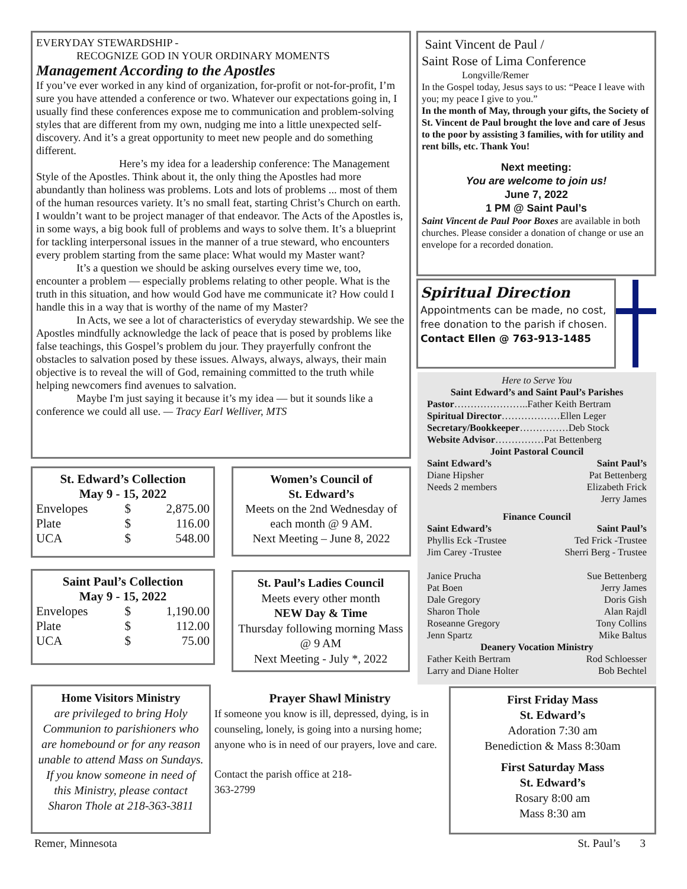EVERYDAY STEWARDSHIP -
RECOGNIZE GOD IN YOUR ORDINARY MOMENTS
Management According to the Apostles
If you’ve ever worked in any kind of organization, for-profit or not-for-profit, I’m sure you have attended a conference or two. Whatever our expectations going in, I usually find these conferences expose me to communication and problem-solving styles that are different from my own, nudging me into a little unexpected self-discovery. And it’s a great opportunity to meet new people and do something different.
Here’s my idea for a leadership conference: The Management Style of the Apostles. Think about it, the only thing the Apostles had more abundantly than holiness was problems. Lots and lots of problems ... most of them of the human resources variety. It’s no small feat, starting Christ’s Church on earth. I wouldn’t want to be project manager of that endeavor. The Acts of the Apostles is, in some ways, a big book full of problems and ways to solve them. It’s a blueprint for tackling interpersonal issues in the manner of a true steward, who encounters every problem starting from the same place: What would my Master want?
It’s a question we should be asking ourselves every time we, too, encounter a problem — especially problems relating to other people. What is the truth in this situation, and how would God have me communicate it? How could I handle this in a way that is worthy of the name of my Master?
In Acts, we see a lot of characteristics of everyday stewardship. We see the Apostles mindfully acknowledge the lack of peace that is posed by problems like false teachings, this Gospel’s problem du jour. They prayerfully confront the obstacles to salvation posed by these issues. Always, always, always, their main objective is to reveal the will of God, remaining committed to the truth while helping newcomers find avenues to salvation.
Maybe I'm just saying it because it’s my idea — but it sounds like a conference we could all use. — Tracy Earl Welliver, MTS
Saint Vincent de Paul /
Saint Rose of Lima Conference
Longville/Remer
In the Gospel today, Jesus says to us: “Peace I leave with you; my peace I give to you.”
In the month of May, through your gifts, the Society of St. Vincent de Paul brought the love and care of Jesus to the poor by assisting 3 families, with for utility and rent bills, etc. Thank You!
Next meeting:
You are welcome to join us!
June 7, 2022
1 PM @ Saint Paul’s
Saint Vincent de Paul Poor Boxes are available in both churches. Please consider a donation of change or use an envelope for a recorded donation.
Spiritual Direction
Appointments can be made, no cost, free donation to the parish if chosen.
Contact Ellen @ 763-913-1485
Here to Serve You
Saint Edward’s and Saint Paul’s Parishes
Pastor…………………..Father Keith Bertram
Spiritual Director………………Ellen Leger
Secretary/Bookkeeper……………Deb Stock
Website Advisor……………Pat Bettenberg
Joint Pastoral Council
| Saint Edward’s | Saint Paul’s |
| Diane Hipsher | Pat Bettenberg |
| Needs 2 members | Elizabeth Frick |
| | Jerry James |
Finance Council
| Saint Edward’s | Saint Paul’s |
| Phyllis Eck -Trustee | Ted Frick -Trustee |
| Jim Carey -Trustee | Sherri Berg - Trustee |
| Janice Prucha | Sue Bettenberg |
| Pat Boen | Jerry James |
| Dale Gregory | Doris Gish |
| Sharon Thole | Alan Rajdl |
| Roseanne Gregory | Tony Collins |
| Jenn Spartz | Mike Baltus |
Deanery Vocation Ministry
| Father Keith Bertram | Rod Schloesser |
| Larry and Diane Holter | Bob Bechtel |
St. Edward’s Collection
May 9 - 15, 2022
| Envelopes | $ | 2,875.00 |
| Plate | $ | 116.00 |
| UCA | $ | 548.00 |
Saint Paul’s Collection
May 9 - 15, 2022
| Envelopes | $ | 1,190.00 |
| Plate | $ | 112.00 |
| UCA | $ | 75.00 |
Women’s Council of
St. Edward’s
Meets on the 2nd Wednesday of each month @ 9 AM.
Next Meeting – June 8, 2022
St. Paul’s Ladies Council
Meets every other month
NEW Day & Time
Thursday following morning Mass @ 9 AM
Next Meeting - July *, 2022
Home Visitors Ministry
are privileged to bring Holy Communion to parishioners who are homebound or for any reason unable to attend Mass on Sundays. If you know someone in need of this Ministry, please contact Sharon Thole at 218-363-3811
Prayer Shawl Ministry
If someone you know is ill, depressed, dying, is in counseling, lonely, is going into a nursing home; anyone who is in need of our prayers, love and care.
Contact the parish office at 218-363-2799
First Friday Mass
St. Edward’s
Adoration 7:30 am
Benediction & Mass 8:30am
First Saturday Mass
St. Edward’s
Rosary 8:00 am
Mass 8:30 am
Remer, Minnesota St. Paul’s 3